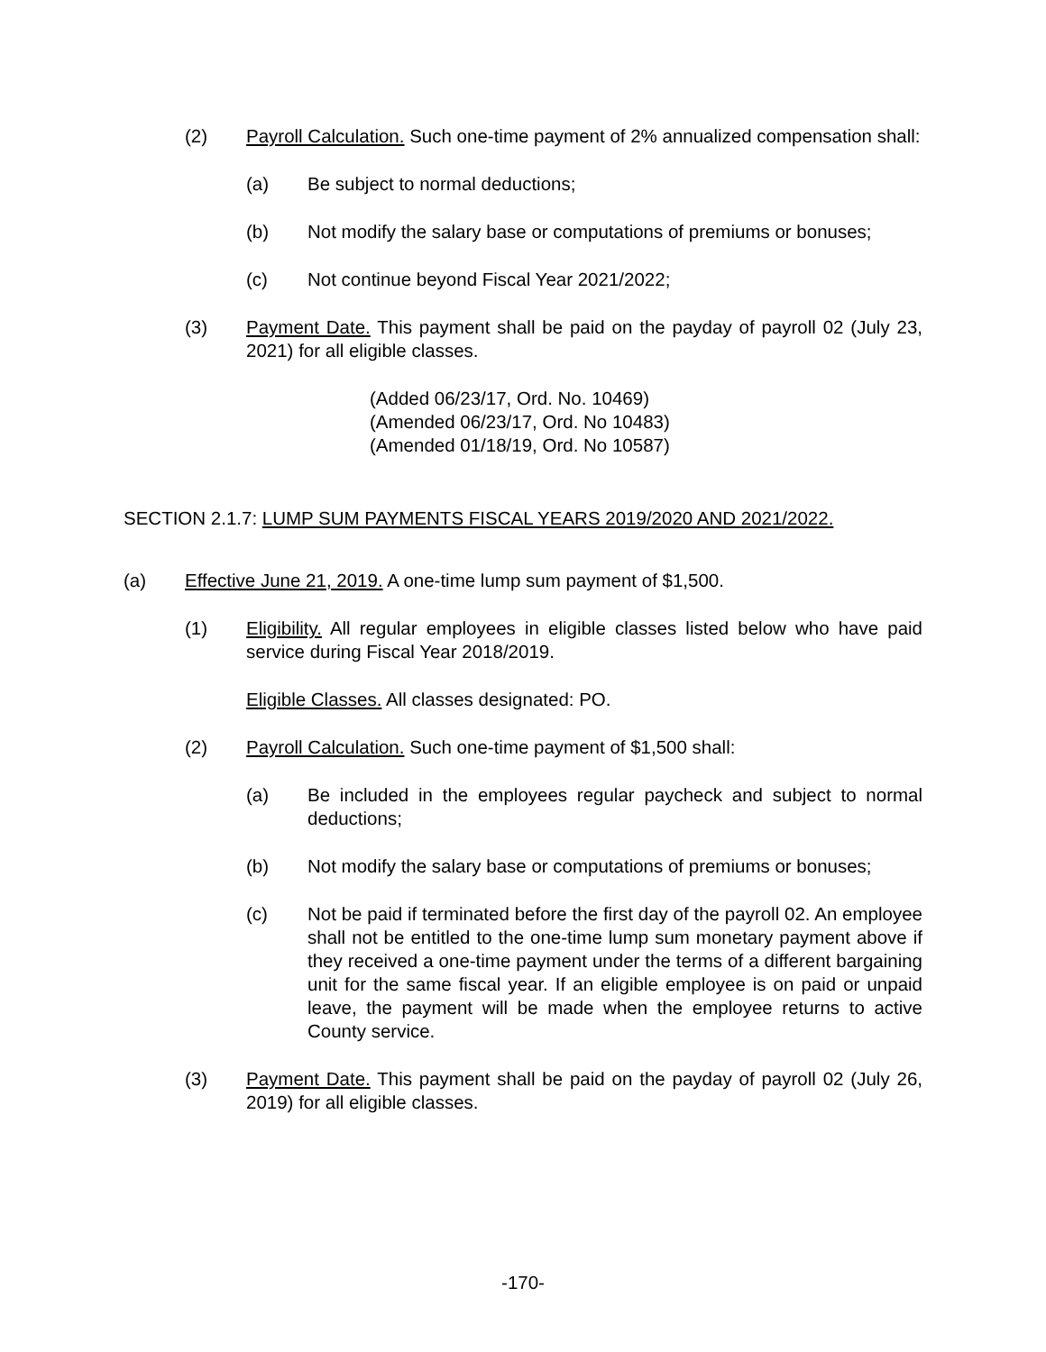(2) Payroll Calculation. Such one-time payment of 2% annualized compensation shall:
(a) Be subject to normal deductions;
(b) Not modify the salary base or computations of premiums or bonuses;
(c) Not continue beyond Fiscal Year 2021/2022;
(3) Payment Date. This payment shall be paid on the payday of payroll 02 (July 23, 2021) for all eligible classes.
(Added 06/23/17, Ord. No. 10469)
(Amended 06/23/17, Ord. No 10483)
(Amended 01/18/19, Ord. No 10587)
SECTION 2.1.7: LUMP SUM PAYMENTS FISCAL YEARS 2019/2020 AND 2021/2022.
(a) Effective June 21, 2019. A one-time lump sum payment of $1,500.
(1) Eligibility. All regular employees in eligible classes listed below who have paid service during Fiscal Year 2018/2019.
Eligible Classes. All classes designated: PO.
(2) Payroll Calculation. Such one-time payment of $1,500 shall:
(a) Be included in the employees regular paycheck and subject to normal deductions;
(b) Not modify the salary base or computations of premiums or bonuses;
(c) Not be paid if terminated before the first day of the payroll 02. An employee shall not be entitled to the one-time lump sum monetary payment above if they received a one-time payment under the terms of a different bargaining unit for the same fiscal year. If an eligible employee is on paid or unpaid leave, the payment will be made when the employee returns to active County service.
(3) Payment Date. This payment shall be paid on the payday of payroll 02 (July 26, 2019) for all eligible classes.
-170-